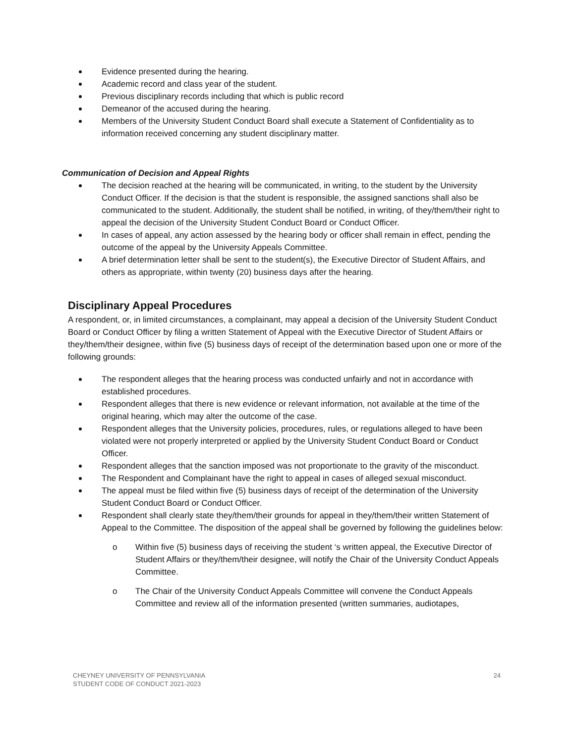Evidence presented during the hearing.
Academic record and class year of the student.
Previous disciplinary records including that which is public record
Demeanor of the accused during the hearing.
Members of the University Student Conduct Board shall execute a Statement of Confidentiality as to information received concerning any student disciplinary matter.
Communication of Decision and Appeal Rights
The decision reached at the hearing will be communicated, in writing, to the student by the University Conduct Officer. If the decision is that the student is responsible, the assigned sanctions shall also be communicated to the student. Additionally, the student shall be notified, in writing, of they/them/their right to appeal the decision of the University Student Conduct Board or Conduct Officer.
In cases of appeal, any action assessed by the hearing body or officer shall remain in effect, pending the outcome of the appeal by the University Appeals Committee.
A brief determination letter shall be sent to the student(s), the Executive Director of Student Affairs, and others as appropriate, within twenty (20) business days after the hearing.
Disciplinary Appeal Procedures
A respondent, or, in limited circumstances, a complainant, may appeal a decision of the University Student Conduct Board or Conduct Officer by filing a written Statement of Appeal with the Executive Director of Student Affairs or they/them/their designee, within five (5) business days of receipt of the determination based upon one or more of the following grounds:
The respondent alleges that the hearing process was conducted unfairly and not in accordance with established procedures.
Respondent alleges that there is new evidence or relevant information, not available at the time of the original hearing, which may alter the outcome of the case.
Respondent alleges that the University policies, procedures, rules, or regulations alleged to have been violated were not properly interpreted or applied by the University Student Conduct Board or Conduct Officer.
Respondent alleges that the sanction imposed was not proportionate to the gravity of the misconduct.
The Respondent and Complainant have the right to appeal in cases of alleged sexual misconduct.
The appeal must be filed within five (5) business days of receipt of the determination of the University Student Conduct Board or Conduct Officer.
Respondent shall clearly state they/them/their grounds for appeal in they/them/their written Statement of Appeal to the Committee. The disposition of the appeal shall be governed by following the guidelines below:
o Within five (5) business days of receiving the student ‘s written appeal, the Executive Director of Student Affairs or they/them/their designee, will notify the Chair of the University Conduct Appeals Committee.
o The Chair of the University Conduct Appeals Committee will convene the Conduct Appeals Committee and review all of the information presented (written summaries, audiotapes,
CHEYNEY UNIVERSITY OF PENNSYLVANIA
STUDENT CODE OF CONDUCT 2021-2023
24